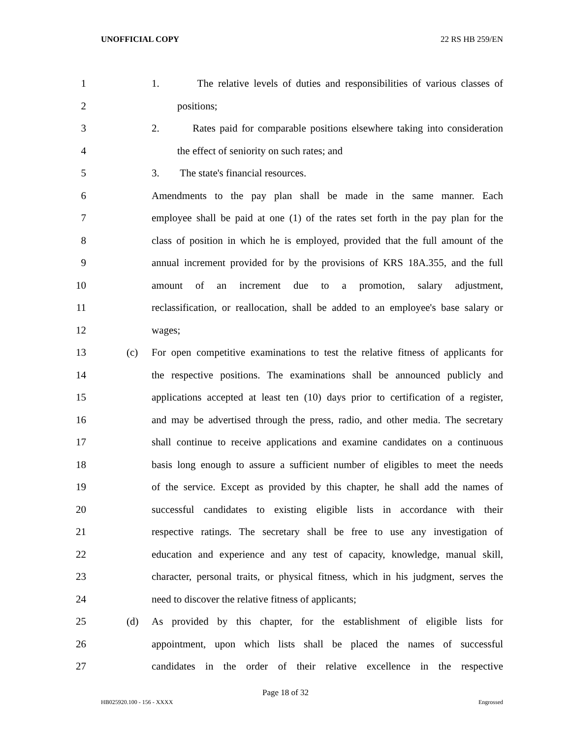UNOFFICIAL COPY 22 RS HB 259/EN
1 1. The relative levels of duties and responsibilities of various classes of
2 positions;
3 2. Rates paid for comparable positions elsewhere taking into consideration
4 the effect of seniority on such rates; and
5 3. The state's financial resources.
6 Amendments to the pay plan shall be made in the same manner. Each
7 employee shall be paid at one (1) of the rates set forth in the pay plan for the
8 class of position in which he is employed, provided that the full amount of the
9 annual increment provided for by the provisions of KRS 18A.355, and the full
10 amount of an increment due to a promotion, salary adjustment,
11 reclassification, or reallocation, shall be added to an employee's base salary or
12 wages;
13 (c) For open competitive examinations to test the relative fitness of applicants for
14 the respective positions. The examinations shall be announced publicly and
15 applications accepted at least ten (10) days prior to certification of a register,
16 and may be advertised through the press, radio, and other media. The secretary
17 shall continue to receive applications and examine candidates on a continuous
18 basis long enough to assure a sufficient number of eligibles to meet the needs
19 of the service. Except as provided by this chapter, he shall add the names of
20 successful candidates to existing eligible lists in accordance with their
21 respective ratings. The secretary shall be free to use any investigation of
22 education and experience and any test of capacity, knowledge, manual skill,
23 character, personal traits, or physical fitness, which in his judgment, serves the
24 need to discover the relative fitness of applicants;
25 (d) As provided by this chapter, for the establishment of eligible lists for
26 appointment, upon which lists shall be placed the names of successful
27 candidates in the order of their relative excellence in the respective
Page 18 of 32
HB025920.100 - 156 - XXXX Engrossed